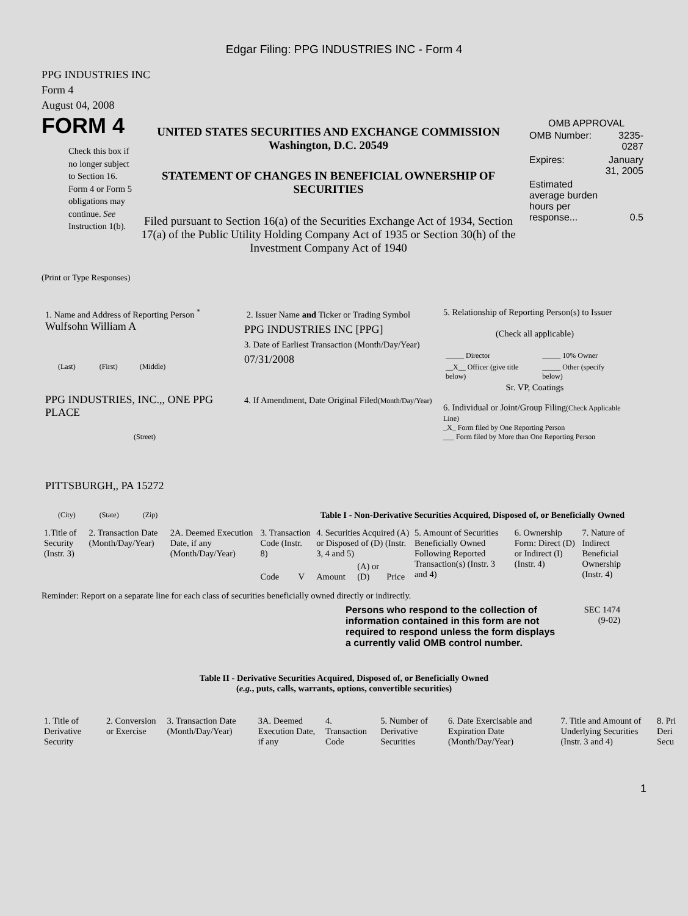Edgar Filing: PPG INDUSTRIES INC - Form 4
PPG INDUSTRIES INC
Form 4
August 04, 2008
FORM 4
Check this box if no longer subject to Section 16. Form 4 or Form 5 obligations may continue. See Instruction 1(b).
UNITED STATES SECURITIES AND EXCHANGE COMMISSION
Washington, D.C. 20549
STATEMENT OF CHANGES IN BENEFICIAL OWNERSHIP OF SECURITIES
Filed pursuant to Section 16(a) of the Securities Exchange Act of 1934, Section 17(a) of the Public Utility Holding Company Act of 1935 or Section 30(h) of the Investment Company Act of 1940
OMB APPROVAL
| OMB Number: | 3235-0287 |
| Expires: | January 31, 2005 |
| Estimated average burden hours per response... | 0.5 |
(Print or Type Responses)
1. Name and Address of Reporting Person <sup>*</sup>
Wulfsohn William A
(Last) (First) (Middle)
PPG INDUSTRIES, INC.,, ONE PPG PLACE
(Street)
PITTSBURGH,, PA 15272
(City) (State) (Zip)
2. Issuer Name and Ticker or Trading Symbol
PPG INDUSTRIES INC [PPG]
3. Date of Earliest Transaction (Month/Day/Year)
07/31/2008
4. If Amendment, Date Original Filed(Month/Day/Year)
5. Relationship of Reporting Person(s) to Issuer
(Check all applicable)
| _____ Director | _____ 10% Owner |
| __X__ Officer (give title below) | _____ Other (specify below) |
Sr. VP, Coatings
6. Individual or Joint/Group Filing(Check Applicable Line)
_X_ Form filed by One Reporting Person
___ Form filed by More than One Reporting Person
Table I - Non-Derivative Securities Acquired, Disposed of, or Beneficially Owned
| 1.Title of Security (Instr. 3) | 2. Transaction Date (Month/Day/Year) | 2A. Deemed Execution Date, if any (Month/Day/Year) | 3. Transaction Code (Instr. 8) | | 4. Securities Acquired (A) or Disposed of (D) (Instr. 3, 4 and 5) | | | 5. Amount of Securities Beneficially Owned Following Reported Transaction(s) (Instr. 3 and 4) | 6. Ownership Form: Direct (D) or Indirect (I) (Instr. 4) | 7. Nature of Indirect Beneficial Ownership (Instr. 4) |
| --- | --- | --- | --- | --- | --- | --- | --- | --- | --- | --- |
| | | | Code | V | Amount | (A) or (D) | Price | | | |
Reminder: Report on a separate line for each class of securities beneficially owned directly or indirectly.
Persons who respond to the collection of information contained in this form are not required to respond unless the form displays a currently valid OMB control number.
SEC 1474
(9-02)
Table II - Derivative Securities Acquired, Disposed of, or Beneficially Owned
(e.g., puts, calls, warrants, options, convertible securities)
| 1. Title of Derivative Security | 2. Conversion or Exercise | 3. Transaction Date (Month/Day/Year) | 3A. Deemed Execution Date, if any | 4. Transaction Code | 5. Number of Derivative Securities | 6. Date Exercisable and Expiration Date (Month/Day/Year) | 7. Title and Amount of Underlying Securities (Instr. 3 and 4) | 8. Pri Deri Secu |
| --- | --- | --- | --- | --- | --- | --- | --- | --- |
1